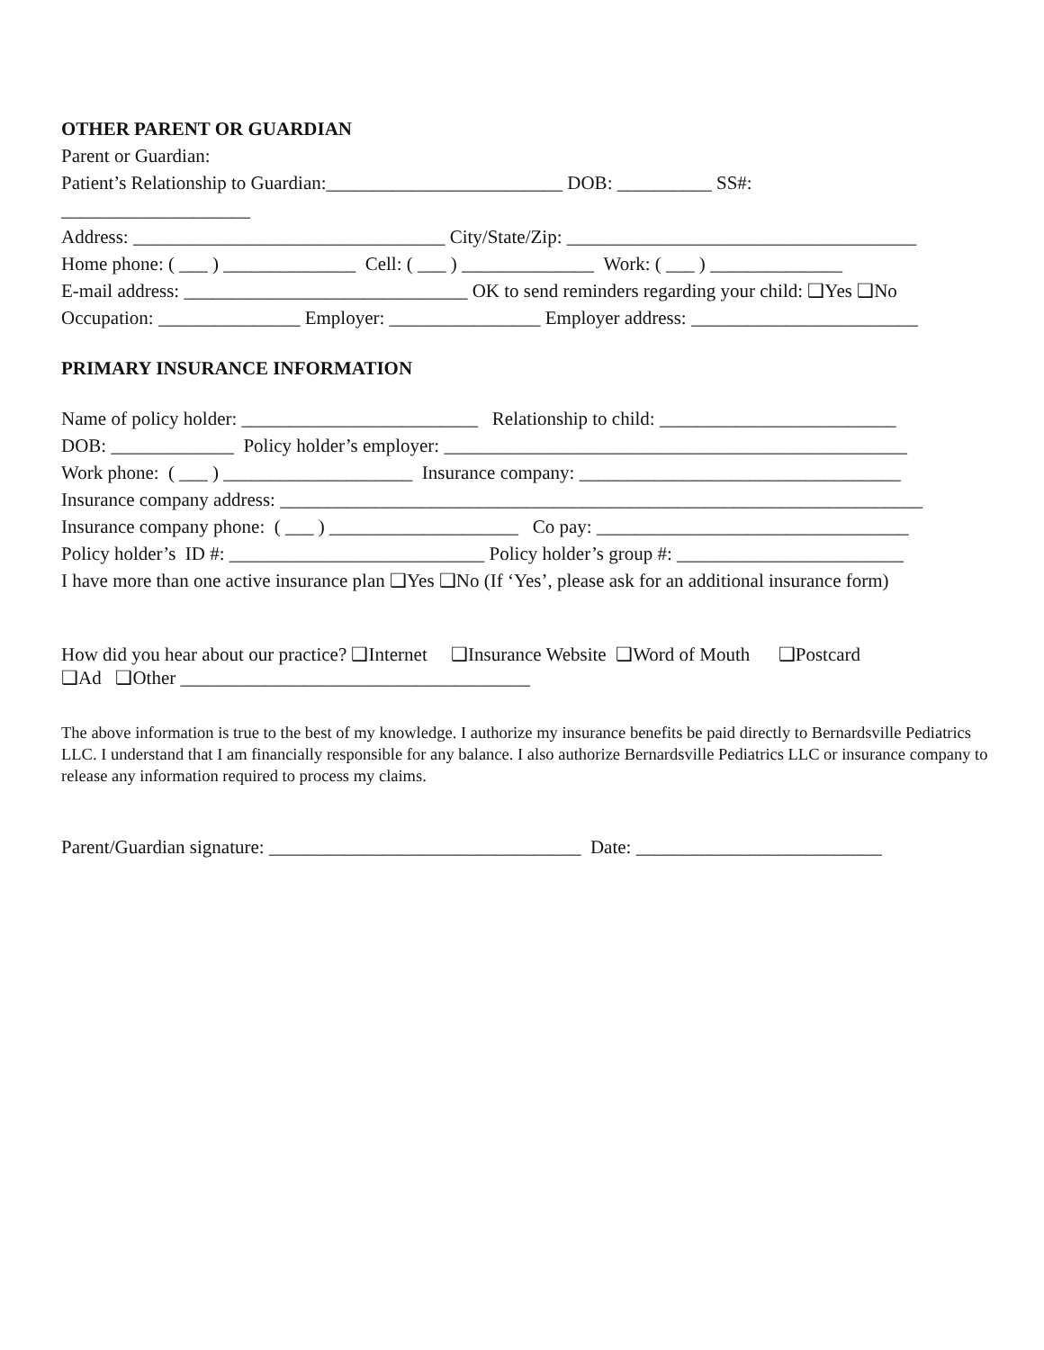OTHER PARENT OR GUARDIAN
Parent or Guardian:
Patient’s Relationship to Guardian:_________________________ DOB: __________ SS#:
____________________
Address: _________________________________ City/State/Zip: _____________________________________
Home phone: ( ___ ) ______________ Cell: ( ___ ) ______________ Work: ( ___ ) ______________
E-mail address: ______________________________ OK to send reminders regarding your child: ❑Yes ❑No
Occupation: _______________ Employer: ________________ Employer address: ________________________
PRIMARY INSURANCE INFORMATION
Name of policy holder: _________________________ Relationship to child: _________________________
DOB: _____________ Policy holder’s employer: _________________________________________________
Work phone: ( ___ ) ____________________ Insurance company: __________________________________
Insurance company address: ____________________________________________________________________
Insurance company phone: ( ___ ) ____________________ Co pay: _________________________________
Policy holder’s ID #: ___________________________ Policy holder’s group #: ________________________
I have more than one active insurance plan ❑Yes ❑No (If ‘Yes’, please ask for an additional insurance form)
How did you hear about our practice? ❑Internet ❑Insurance Website ❑Word of Mouth ❑Postcard
❑Ad ❑Other _____________________________________
The above information is true to the best of my knowledge. I authorize my insurance benefits be paid directly to Bernardsville Pediatrics LLC. I understand that I am financially responsible for any balance. I also authorize Bernardsville Pediatrics LLC or insurance company to release any information required to process my claims.
Parent/Guardian signature: _________________________________ Date: __________________________